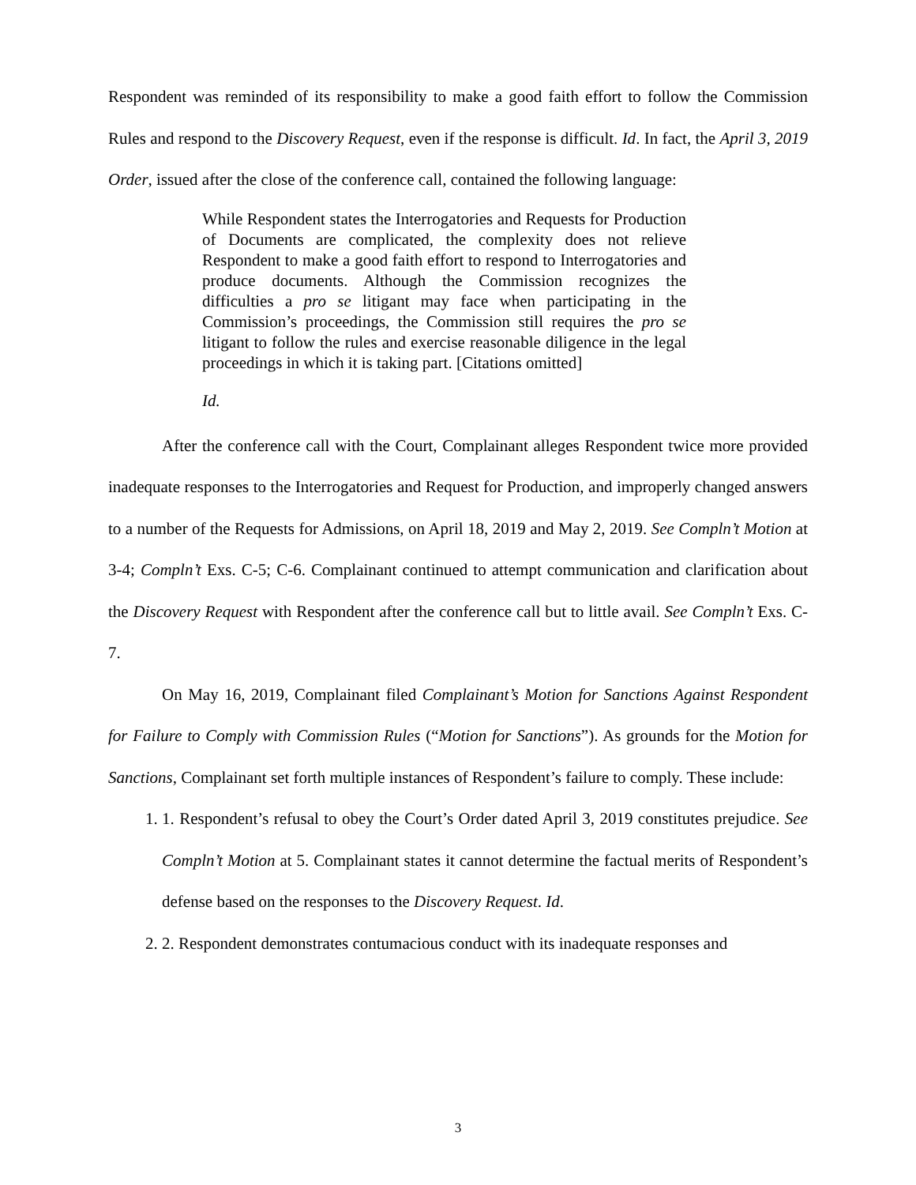Respondent was reminded of its responsibility to make a good faith effort to follow the Commission Rules and respond to the Discovery Request, even if the response is difficult. Id. In fact, the April 3, 2019 Order, issued after the close of the conference call, contained the following language:
While Respondent states the Interrogatories and Requests for Production of Documents are complicated, the complexity does not relieve Respondent to make a good faith effort to respond to Interrogatories and produce documents. Although the Commission recognizes the difficulties a pro se litigant may face when participating in the Commission’s proceedings, the Commission still requires the pro se litigant to follow the rules and exercise reasonable diligence in the legal proceedings in which it is taking part. [Citations omitted]
Id.
After the conference call with the Court, Complainant alleges Respondent twice more provided inadequate responses to the Interrogatories and Request for Production, and improperly changed answers to a number of the Requests for Admissions, on April 18, 2019 and May 2, 2019. See Compln’t Motion at 3-4; Compln’t Exs. C-5; C-6. Complainant continued to attempt communication and clarification about the Discovery Request with Respondent after the conference call but to little avail. See Compln’t Exs. C-7.
On May 16, 2019, Complainant filed Complainant’s Motion for Sanctions Against Respondent for Failure to Comply with Commission Rules (“Motion for Sanctions”). As grounds for the Motion for Sanctions, Complainant set forth multiple instances of Respondent’s failure to comply. These include:
1. 1. Respondent’s refusal to obey the Court’s Order dated April 3, 2019 constitutes prejudice. See Compln’t Motion at 5. Complainant states it cannot determine the factual merits of Respondent’s defense based on the responses to the Discovery Request. Id.
2. 2. Respondent demonstrates contumacious conduct with its inadequate responses and
3